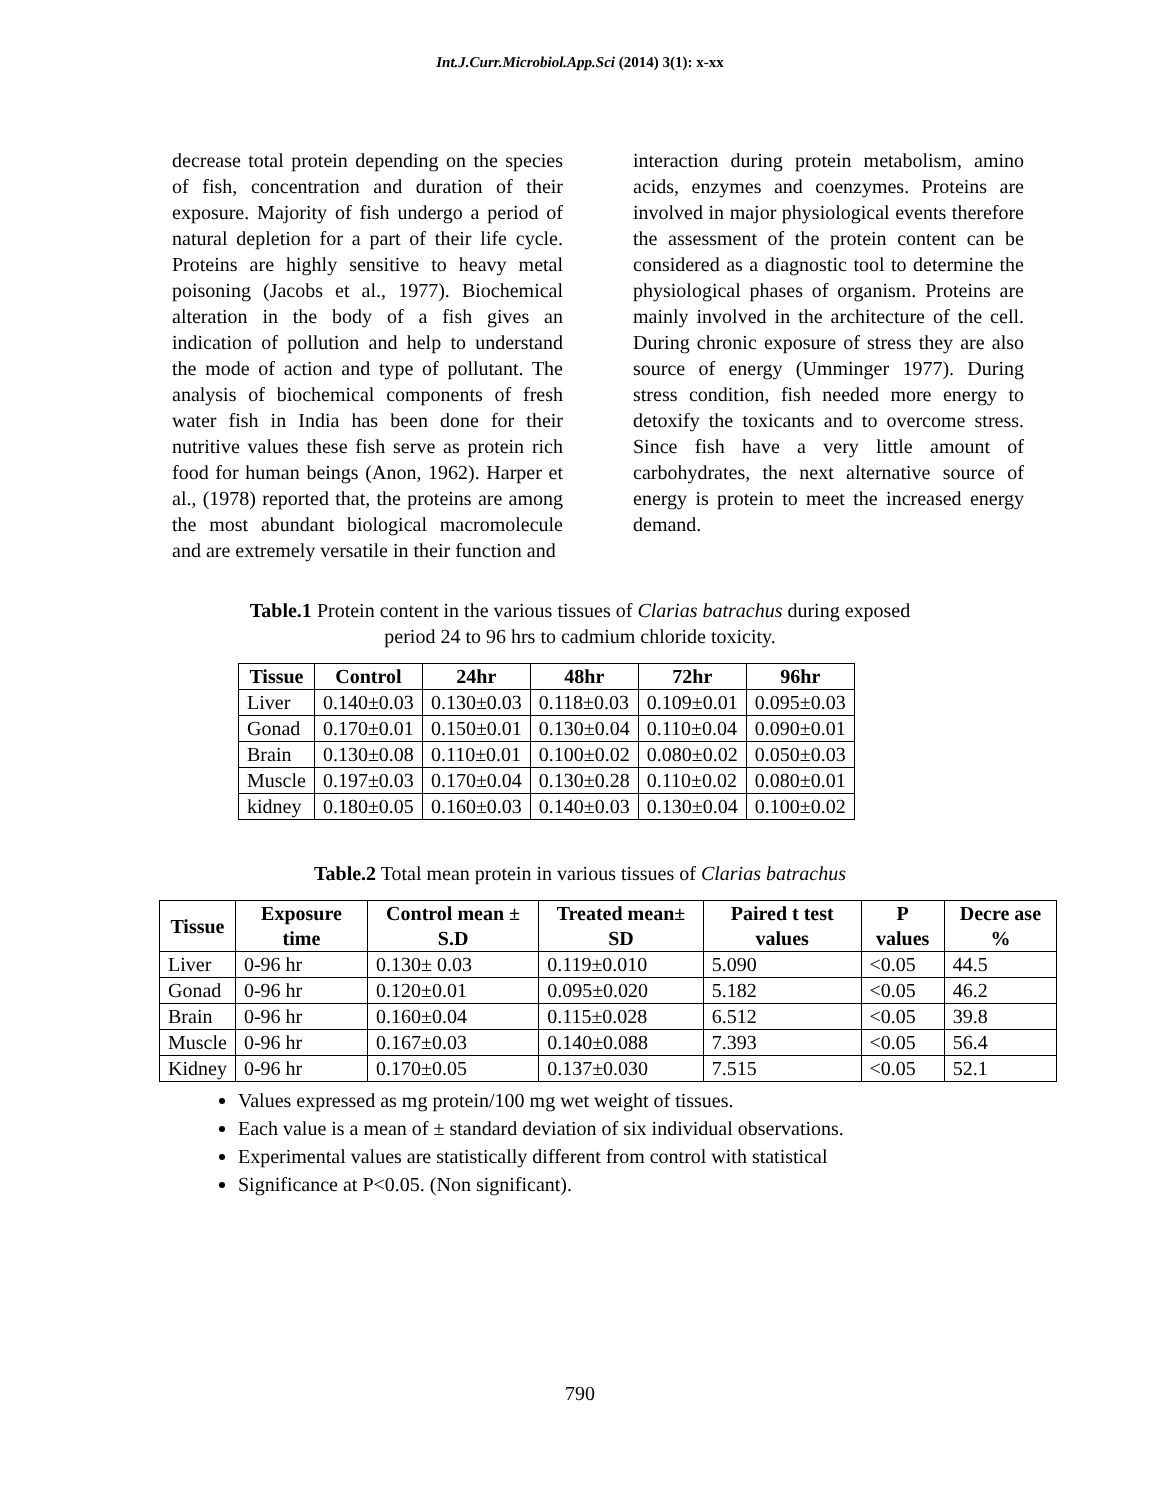Int.J.Curr.Microbiol.App.Sci (2014) 3(1): x-xx
decrease total protein depending on the species of fish, concentration and duration of their exposure. Majority of fish undergo a period of natural depletion for a part of their life cycle. Proteins are highly sensitive to heavy metal poisoning (Jacobs et al., 1977). Biochemical alteration in the body of a fish gives an indication of pollution and help to understand the mode of action and type of pollutant. The analysis of biochemical components of fresh water fish in India has been done for their nutritive values these fish serve as protein rich food for human beings (Anon, 1962). Harper et al., (1978) reported that, the proteins are among the most abundant biological macromolecule and are extremely versatile in their function and
interaction during protein metabolism, amino acids, enzymes and coenzymes. Proteins are involved in major physiological events therefore the assessment of the protein content can be considered as a diagnostic tool to determine the physiological phases of organism. Proteins are mainly involved in the architecture of the cell. During chronic exposure of stress they are also source of energy (Umminger 1977). During stress condition, fish needed more energy to detoxify the toxicants and to overcome stress. Since fish have a very little amount of carbohydrates, the next alternative source of energy is protein to meet the increased energy demand.
Table.1 Protein content in the various tissues of Clarias batrachus during exposed
period 24 to 96 hrs to cadmium chloride toxicity.
| Tissue | Control | 24hr | 48hr | 72hr | 96hr |
| --- | --- | --- | --- | --- | --- |
| Liver | 0.140±0.03 | 0.130±0.03 | 0.118±0.03 | 0.109±0.01 | 0.095±0.03 |
| Gonad | 0.170±0.01 | 0.150±0.01 | 0.130±0.04 | 0.110±0.04 | 0.090±0.01 |
| Brain | 0.130±0.08 | 0.110±0.01 | 0.100±0.02 | 0.080±0.02 | 0.050±0.03 |
| Muscle | 0.197±0.03 | 0.170±0.04 | 0.130±0.28 | 0.110±0.02 | 0.080±0.01 |
| kidney | 0.180±0.05 | 0.160±0.03 | 0.140±0.03 | 0.130±0.04 | 0.100±0.02 |
Table.2 Total mean protein in various tissues of Clarias batrachus
| Tissue | Exposure time | Control mean ± S.D | Treated mean± SD | Paired t test values | P values | Decre ase % |
| --- | --- | --- | --- | --- | --- | --- |
| Liver | 0-96 hr | 0.130± 0.03 | 0.119±0.010 | 5.090 | <0.05 | 44.5 |
| Gonad | 0-96 hr | 0.120±0.01 | 0.095±0.020 | 5.182 | <0.05 | 46.2 |
| Brain | 0-96 hr | 0.160±0.04 | 0.115±0.028 | 6.512 | <0.05 | 39.8 |
| Muscle | 0-96 hr | 0.167±0.03 | 0.140±0.088 | 7.393 | <0.05 | 56.4 |
| Kidney | 0-96 hr | 0.170±0.05 | 0.137±0.030 | 7.515 | <0.05 | 52.1 |
Values expressed as mg protein/100 mg wet weight of tissues.
Each value is a mean of ± standard deviation of six individual observations.
Experimental values are statistically different from control with statistical
Significance at P<0.05. (Non significant).
790